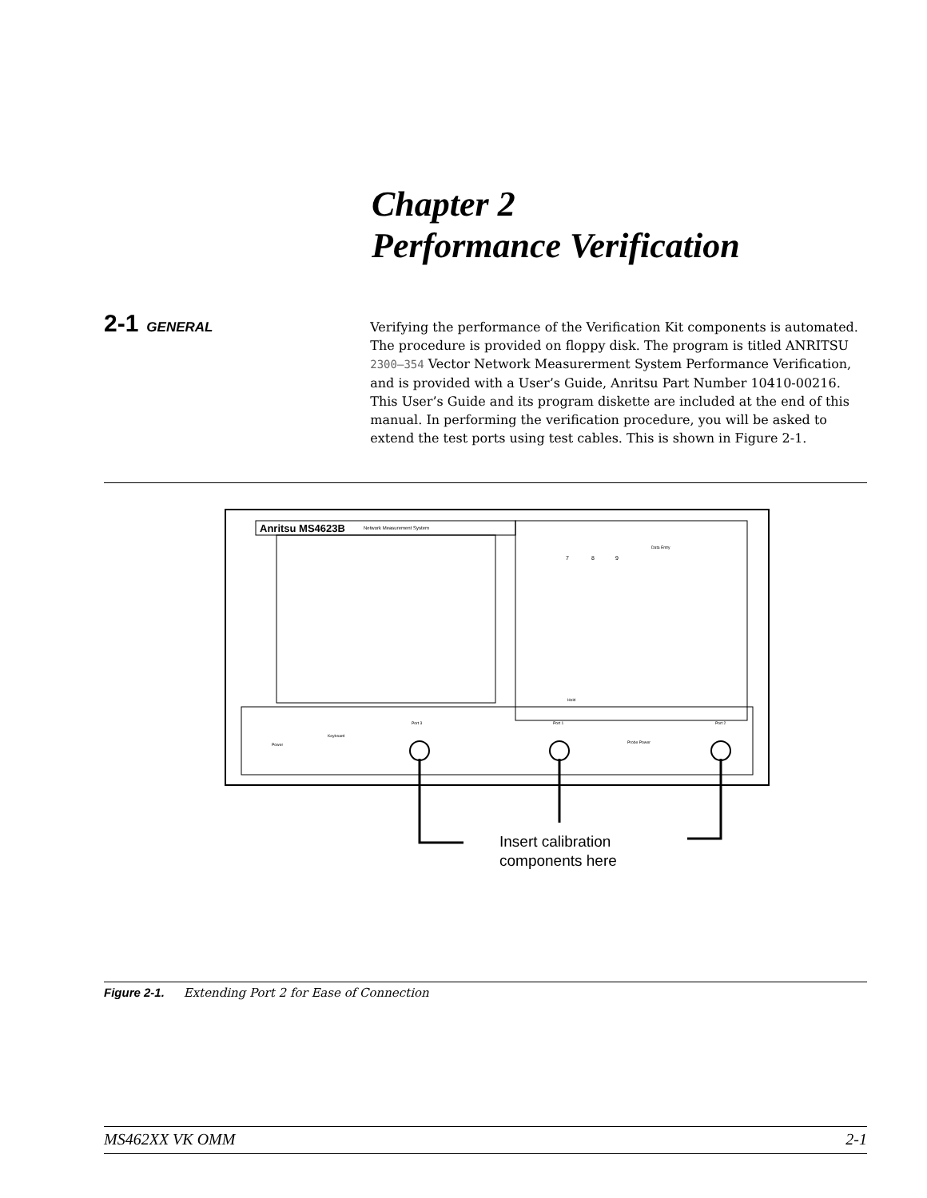Chapter 2
Performance Verification
2-1 GENERAL
Verifying the performance of the Verification Kit components is automated. The procedure is provided on floppy disk. The program is titled ANRITSU 2300–354 Vector Network Measurerment System Performance Verification, and is provided with a User’s Guide, Anritsu Part Number 10410-00216. This User’s Guide and its program diskette are included at the end of this manual. In performing the verification procedure, you will be asked to extend the test ports using test cables. This is shown in Figure 2-1.
Anritsu MS4623B
Network Measurement System
Data Entry
7
8
9
Hold
Power
Keyboard
Port 3
Port 1
Probe Power
Port 2
Insert calibration
components here
Figure 2-1. Extending Port 2 for Ease of Connection
MS462XX VK OMM 2-1